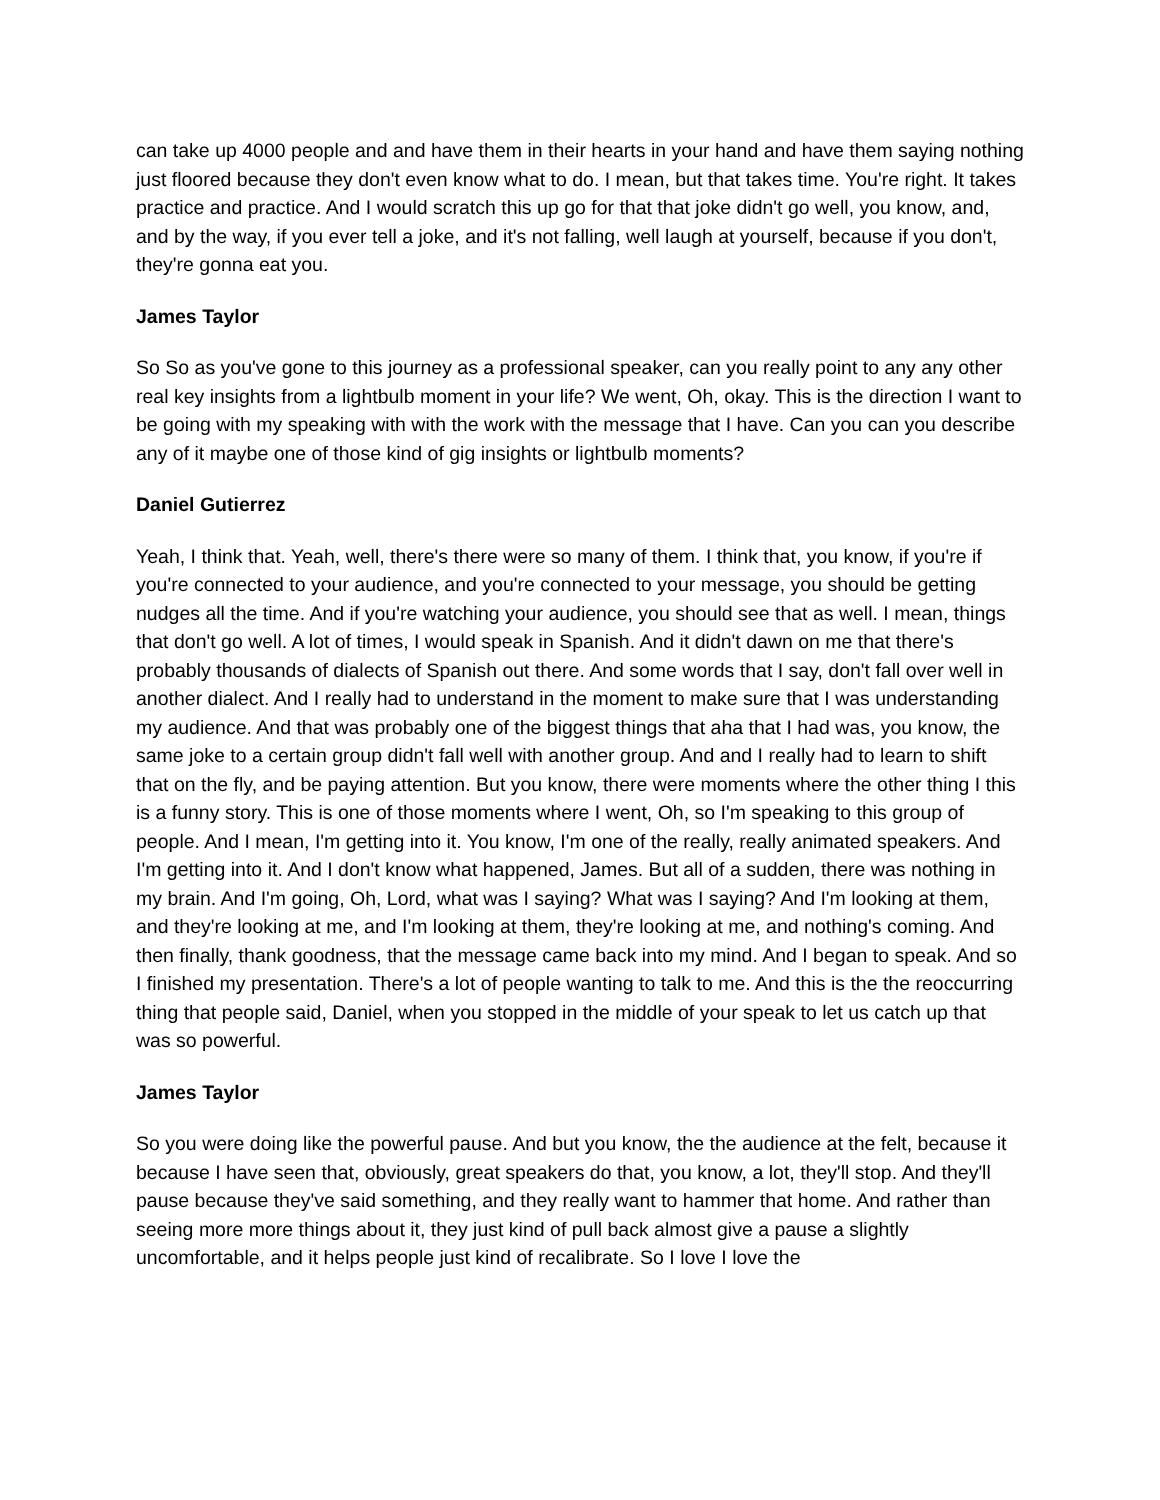can take up 4000 people and and have them in their hearts in your hand and have them saying nothing just floored because they don't even know what to do. I mean, but that takes time. You're right. It takes practice and practice. And I would scratch this up go for that that joke didn't go well, you know, and, and by the way, if you ever tell a joke, and it's not falling, well laugh at yourself, because if you don't, they're gonna eat you.
James Taylor
So So as you've gone to this journey as a professional speaker, can you really point to any any other real key insights from a lightbulb moment in your life? We went, Oh, okay. This is the direction I want to be going with my speaking with with the work with the message that I have. Can you can you describe any of it maybe one of those kind of gig insights or lightbulb moments?
Daniel Gutierrez
Yeah, I think that. Yeah, well, there's there were so many of them. I think that, you know, if you're if you're connected to your audience, and you're connected to your message, you should be getting nudges all the time. And if you're watching your audience, you should see that as well. I mean, things that don't go well. A lot of times, I would speak in Spanish. And it didn't dawn on me that there's probably thousands of dialects of Spanish out there. And some words that I say, don't fall over well in another dialect. And I really had to understand in the moment to make sure that I was understanding my audience. And that was probably one of the biggest things that aha that I had was, you know, the same joke to a certain group didn't fall well with another group. And and I really had to learn to shift that on the fly, and be paying attention. But you know, there were moments where the other thing I this is a funny story. This is one of those moments where I went, Oh, so I'm speaking to this group of people. And I mean, I'm getting into it. You know, I'm one of the really, really animated speakers. And I'm getting into it. And I don't know what happened, James. But all of a sudden, there was nothing in my brain. And I'm going, Oh, Lord, what was I saying? What was I saying? And I'm looking at them, and they're looking at me, and I'm looking at them, they're looking at me, and nothing's coming. And then finally, thank goodness, that the message came back into my mind. And I began to speak. And so I finished my presentation. There's a lot of people wanting to talk to me. And this is the the reoccurring thing that people said, Daniel, when you stopped in the middle of your speak to let us catch up that was so powerful.
James Taylor
So you were doing like the powerful pause. And but you know, the the audience at the felt, because it because I have seen that, obviously, great speakers do that, you know, a lot, they'll stop. And they'll pause because they've said something, and they really want to hammer that home. And rather than seeing more more things about it, they just kind of pull back almost give a pause a slightly uncomfortable, and it helps people just kind of recalibrate. So I love I love the